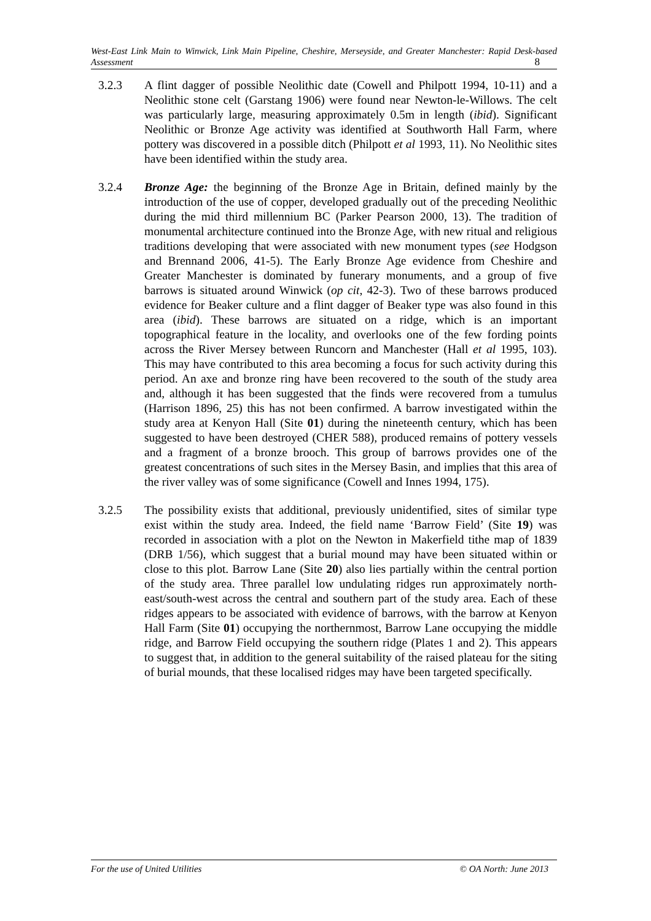West-East Link Main to Winwick, Link Main Pipeline, Cheshire, Merseyside, and Greater Manchester: Rapid Desk-based Assessment 8
3.2.3 A flint dagger of possible Neolithic date (Cowell and Philpott 1994, 10-11) and a Neolithic stone celt (Garstang 1906) were found near Newton-le-Willows. The celt was particularly large, measuring approximately 0.5m in length (ibid). Significant Neolithic or Bronze Age activity was identified at Southworth Hall Farm, where pottery was discovered in a possible ditch (Philpott et al 1993, 11). No Neolithic sites have been identified within the study area.
3.2.4 Bronze Age: the beginning of the Bronze Age in Britain, defined mainly by the introduction of the use of copper, developed gradually out of the preceding Neolithic during the mid third millennium BC (Parker Pearson 2000, 13). The tradition of monumental architecture continued into the Bronze Age, with new ritual and religious traditions developing that were associated with new monument types (see Hodgson and Brennand 2006, 41-5). The Early Bronze Age evidence from Cheshire and Greater Manchester is dominated by funerary monuments, and a group of five barrows is situated around Winwick (op cit, 42-3). Two of these barrows produced evidence for Beaker culture and a flint dagger of Beaker type was also found in this area (ibid). These barrows are situated on a ridge, which is an important topographical feature in the locality, and overlooks one of the few fording points across the River Mersey between Runcorn and Manchester (Hall et al 1995, 103). This may have contributed to this area becoming a focus for such activity during this period. An axe and bronze ring have been recovered to the south of the study area and, although it has been suggested that the finds were recovered from a tumulus (Harrison 1896, 25) this has not been confirmed. A barrow investigated within the study area at Kenyon Hall (Site 01) during the nineteenth century, which has been suggested to have been destroyed (CHER 588), produced remains of pottery vessels and a fragment of a bronze brooch. This group of barrows provides one of the greatest concentrations of such sites in the Mersey Basin, and implies that this area of the river valley was of some significance (Cowell and Innes 1994, 175).
3.2.5 The possibility exists that additional, previously unidentified, sites of similar type exist within the study area. Indeed, the field name ‘Barrow Field’ (Site 19) was recorded in association with a plot on the Newton in Makerfield tithe map of 1839 (DRB 1/56), which suggest that a burial mound may have been situated within or close to this plot. Barrow Lane (Site 20) also lies partially within the central portion of the study area. Three parallel low undulating ridges run approximately north-east/south-west across the central and southern part of the study area. Each of these ridges appears to be associated with evidence of barrows, with the barrow at Kenyon Hall Farm (Site 01) occupying the northernmost, Barrow Lane occupying the middle ridge, and Barrow Field occupying the southern ridge (Plates 1 and 2). This appears to suggest that, in addition to the general suitability of the raised plateau for the siting of burial mounds, that these localised ridges may have been targeted specifically.
For the use of United Utilities © OA North: June 2013